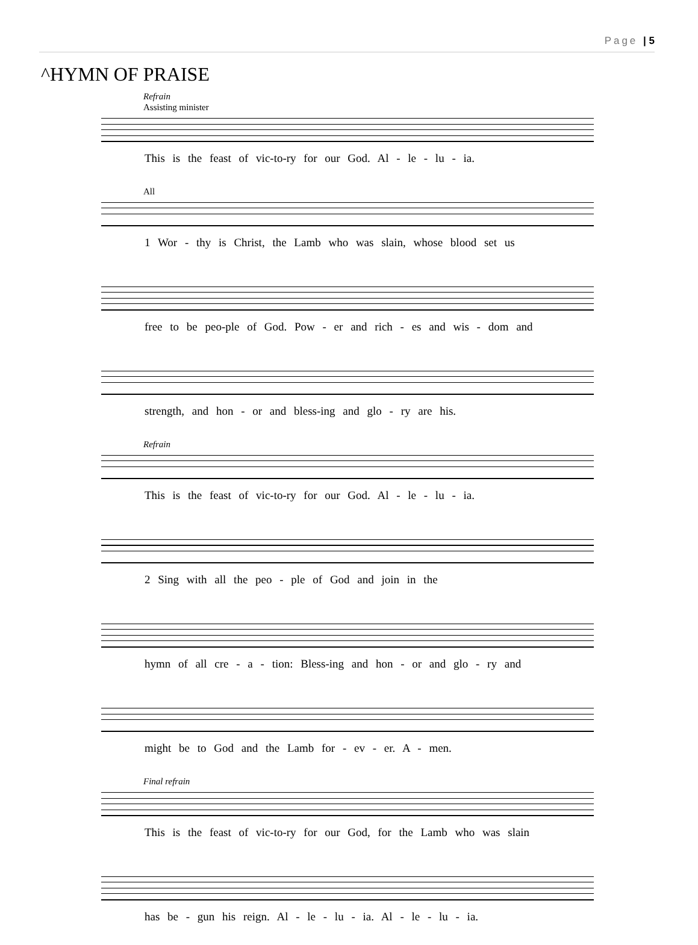Page | 5
^HYMN OF PRAISE
Refrain
Assisting minister
This is the feast of vic-to-ry for our God. Al - le - lu - ia.
All
1 Wor - thy is Christ, the Lamb who was slain, whose blood set us
free to be peo-ple of God. Pow - er and rich - es and wis - dom and
strength, and hon - or and bless-ing and glo - ry are his.
Refrain
This is the feast of vic-to-ry for our God. Al - le - lu - ia.
2 Sing with all the peo - ple of God and join in the
hymn of all cre - a - tion: Bless-ing and hon - or and glo - ry and
might be to God and the Lamb for - ev - er. A - men.
Final refrain
This is the feast of vic-to-ry for our God, for the Lamb who was slain
has be - gun his reign. Al - le - lu - ia. Al - le - lu - ia.